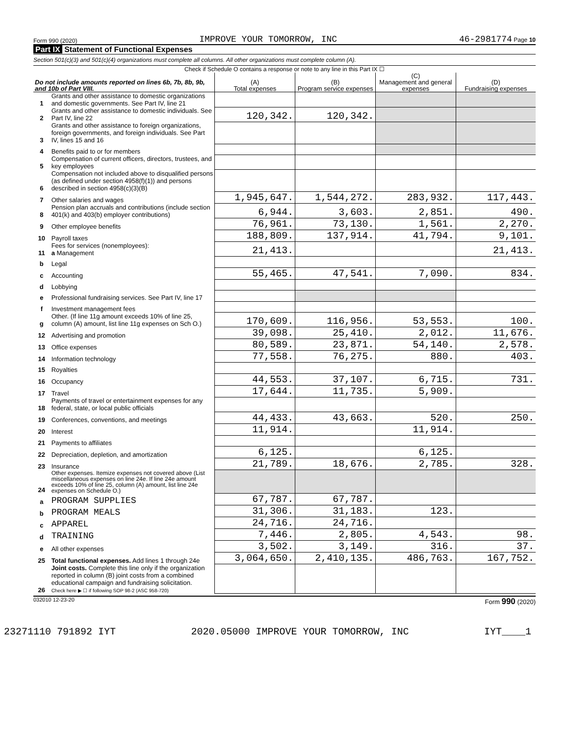Form 990 (2020) IMPROVE YOUR TOMORROW, INC 46-2981774 Page 10
Part IX Statement of Functional Expenses
Section 501(c)(3) and 501(c)(4) organizations must complete all columns. All other organizations must complete column (A).
Check if Schedule O contains a response or note to any line in this Part IX ☐
| Do not include amounts reported on lines 6b, 7b, 8b, 9b, and 10b of Part VIII. | | (A) Total expenses | (B) Program service expenses | (C) Management and general expenses | (D) Fundraising expenses |
| --- | --- | --- | --- | --- | --- |
| 1 | Grants and other assistance to domestic organizations and domestic governments. See Part IV, line 21 | | | | |
| 2 | Grants and other assistance to domestic individuals. See Part IV, line 22 | 120,342. | 120,342. | | |
| 3 | Grants and other assistance to foreign organizations, foreign governments, and foreign individuals. See Part IV, lines 15 and 16 | | | | |
| 4 | Benefits paid to or for members | | | | |
| 5 | Compensation of current officers, directors, trustees, and key employees | | | | |
| 6 | Compensation not included above to disqualified persons (as defined under section 4958(f)(1)) and persons described in section 4958(c)(3)(B) | | | | |
| 7 | Other salaries and wages | 1,945,647. | 1,544,272. | 283,932. | 117,443. |
| 8 | Pension plan accruals and contributions (include section 401(k) and 403(b) employer contributions) | 6,944. | 3,603. | 2,851. | 490. |
| 9 | Other employee benefits | 76,961. | 73,130. | 1,561. | 2,270. |
| 10 | Payroll taxes | 188,809. | 137,914. | 41,794. | 9,101. |
| 11 | Fees for services (nonemployees): a Management | 21,413. | | | 21,413. |
| b | Legal | | | | |
| c | Accounting | 55,465. | 47,541. | 7,090. | 834. |
| d | Lobbying | | | | |
| e | Professional fundraising services. See Part IV, line 17 | | | | |
| f | Investment management fees | | | | |
| g | Other. (If line 11g amount exceeds 10% of line 25, column (A) amount, list line 11g expenses on Sch O.) | 170,609. | 116,956. | 53,553. | 100. |
| 12 | Advertising and promotion | 39,098. | 25,410. | 2,012. | 11,676. |
| 13 | Office expenses | 80,589. | 23,871. | 54,140. | 2,578. |
| 14 | Information technology | 77,558. | 76,275. | 880. | 403. |
| 15 | Royalties | | | | |
| 16 | Occupancy | 44,553. | 37,107. | 6,715. | 731. |
| 17 | Travel | 17,644. | 11,735. | 5,909. | |
| 18 | Payments of travel or entertainment expenses for any federal, state, or local public officials | | | | |
| 19 | Conferences, conventions, and meetings | 44,433. | 43,663. | 520. | 250. |
| 20 | Interest | 11,914. | | 11,914. | |
| 21 | Payments to affiliates | | | | |
| 22 | Depreciation, depletion, and amortization | 6,125. | | 6,125. | |
| 23 | Insurance | 21,789. | 18,676. | 2,785. | 328. |
| 24 | Other expenses. Itemize expenses not covered above (List miscellaneous expenses on line 24e. If line 24e amount exceeds 10% of line 25, column (A) amount, list line 24e expenses on Schedule O.) | | | | |
| a | PROGRAM SUPPLIES | 67,787. | 67,787. | | |
| b | PROGRAM MEALS | 31,306. | 31,183. | 123. | |
| c | APPAREL | 24,716. | 24,716. | | |
| d | TRAINING | 7,446. | 2,805. | 4,543. | 98. |
| e | All other expenses | 3,502. | 3,149. | 316. | 37. |
| 25 | Total functional expenses. Add lines 1 through 24e | 3,064,650. | 2,410,135. | 486,763. | 167,752. |
| 26 | Joint costs. Complete this line only if the organization reported in column (B) joint costs from a combined educational campaign and fundraising solicitation. Check here ▶ ☐ if following SOP 98-2 (ASC 958-720) | | | | |
032010 12-23-20 Form 990 (2020)
23271110 791892 IYT 2020.05000 IMPROVE YOUR TOMORROW, INC IYT____1